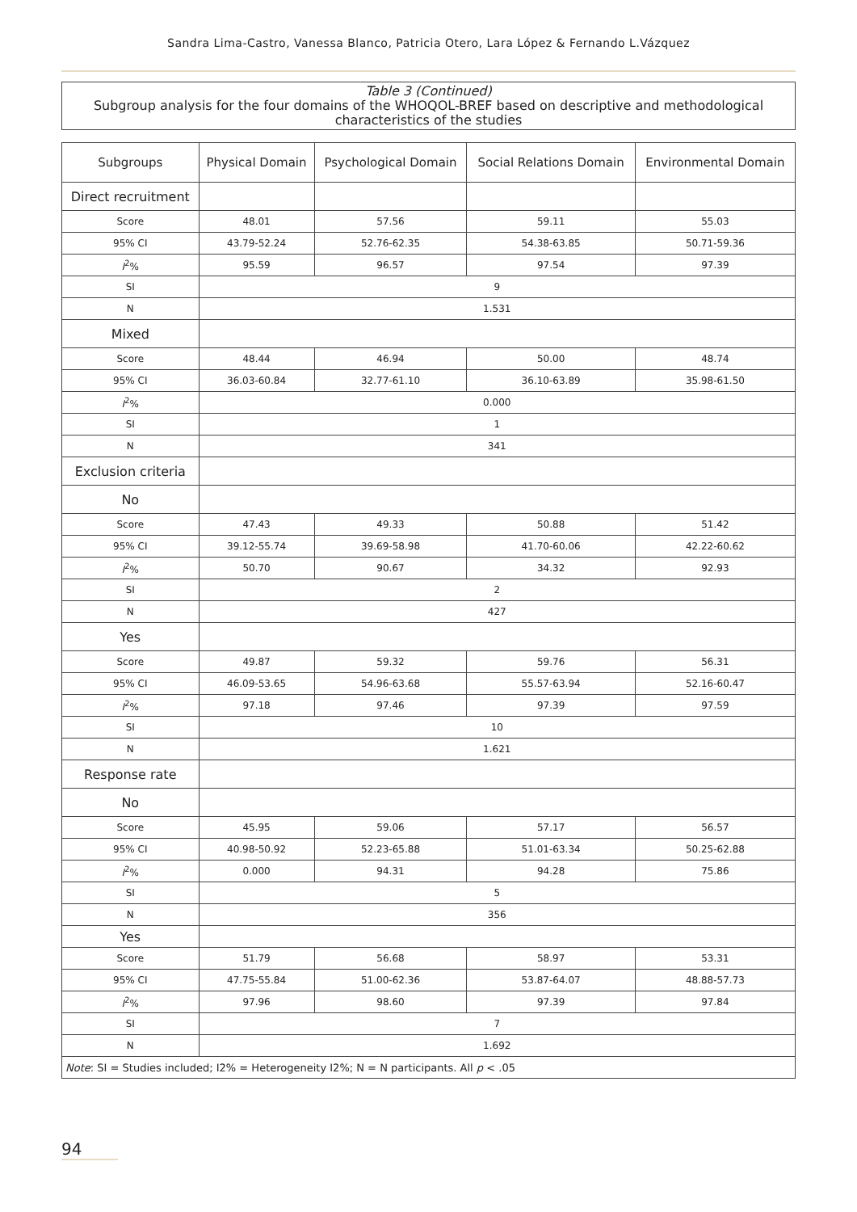Sandra Lima-Castro, Vanessa Blanco, Patricia Otero, Lara López & Fernando L.Vázquez
Table 3 (Continued)
Subgroup analysis for the four domains of the WHOQOL-BREF based on descriptive and methodological characteristics of the studies
| Subgroups | Physical Domain | Psychological Domain | Social Relations Domain | Environmental Domain |
| --- | --- | --- | --- | --- |
| Direct recruitment | | | | |
| Score | 48.01 | 57.56 | 59.11 | 55.03 |
| 95% CI | 43.79-52.24 | 52.76-62.35 | 54.38-63.85 | 50.71-59.36 |
| I<sup>2</sup>% | 95.59 | 96.57 | 97.54 | 97.39 |
| SI | 9 | | | |
| N | 1.531 | | | |
| Mixed | | | | |
| Score | 48.44 | 46.94 | 50.00 | 48.74 |
| 95% CI | 36.03-60.84 | 32.77-61.10 | 36.10-63.89 | 35.98-61.50 |
| I<sup>2</sup>% | 0.000 | | | |
| SI | 1 | | | |
| N | 341 | | | |
| Exclusion criteria | | | | |
| No | | | | |
| Score | 47.43 | 49.33 | 50.88 | 51.42 |
| 95% CI | 39.12-55.74 | 39.69-58.98 | 41.70-60.06 | 42.22-60.62 |
| I<sup>2</sup>% | 50.70 | 90.67 | 34.32 | 92.93 |
| SI | 2 | | | |
| N | 427 | | | |
| Yes | | | | |
| Score | 49.87 | 59.32 | 59.76 | 56.31 |
| 95% CI | 46.09-53.65 | 54.96-63.68 | 55.57-63.94 | 52.16-60.47 |
| I<sup>2</sup>% | 97.18 | 97.46 | 97.39 | 97.59 |
| SI | 10 | | | |
| N | 1.621 | | | |
| Response rate | | | | |
| No | | | | |
| Score | 45.95 | 59.06 | 57.17 | 56.57 |
| 95% CI | 40.98-50.92 | 52.23-65.88 | 51.01-63.34 | 50.25-62.88 |
| I<sup>2</sup>% | 0.000 | 94.31 | 94.28 | 75.86 |
| SI | 5 | | | |
| N | 356 | | | |
| Yes | | | | |
| Score | 51.79 | 56.68 | 58.97 | 53.31 |
| 95% CI | 47.75-55.84 | 51.00-62.36 | 53.87-64.07 | 48.88-57.73 |
| I<sup>2</sup>% | 97.96 | 98.60 | 97.39 | 97.84 |
| SI | 7 | | | |
| N | 1.692 | | | |
| Note : SI = Studies included; I2% = Heterogeneity I2%; N = N participants. All p < .05 | | | | |
94